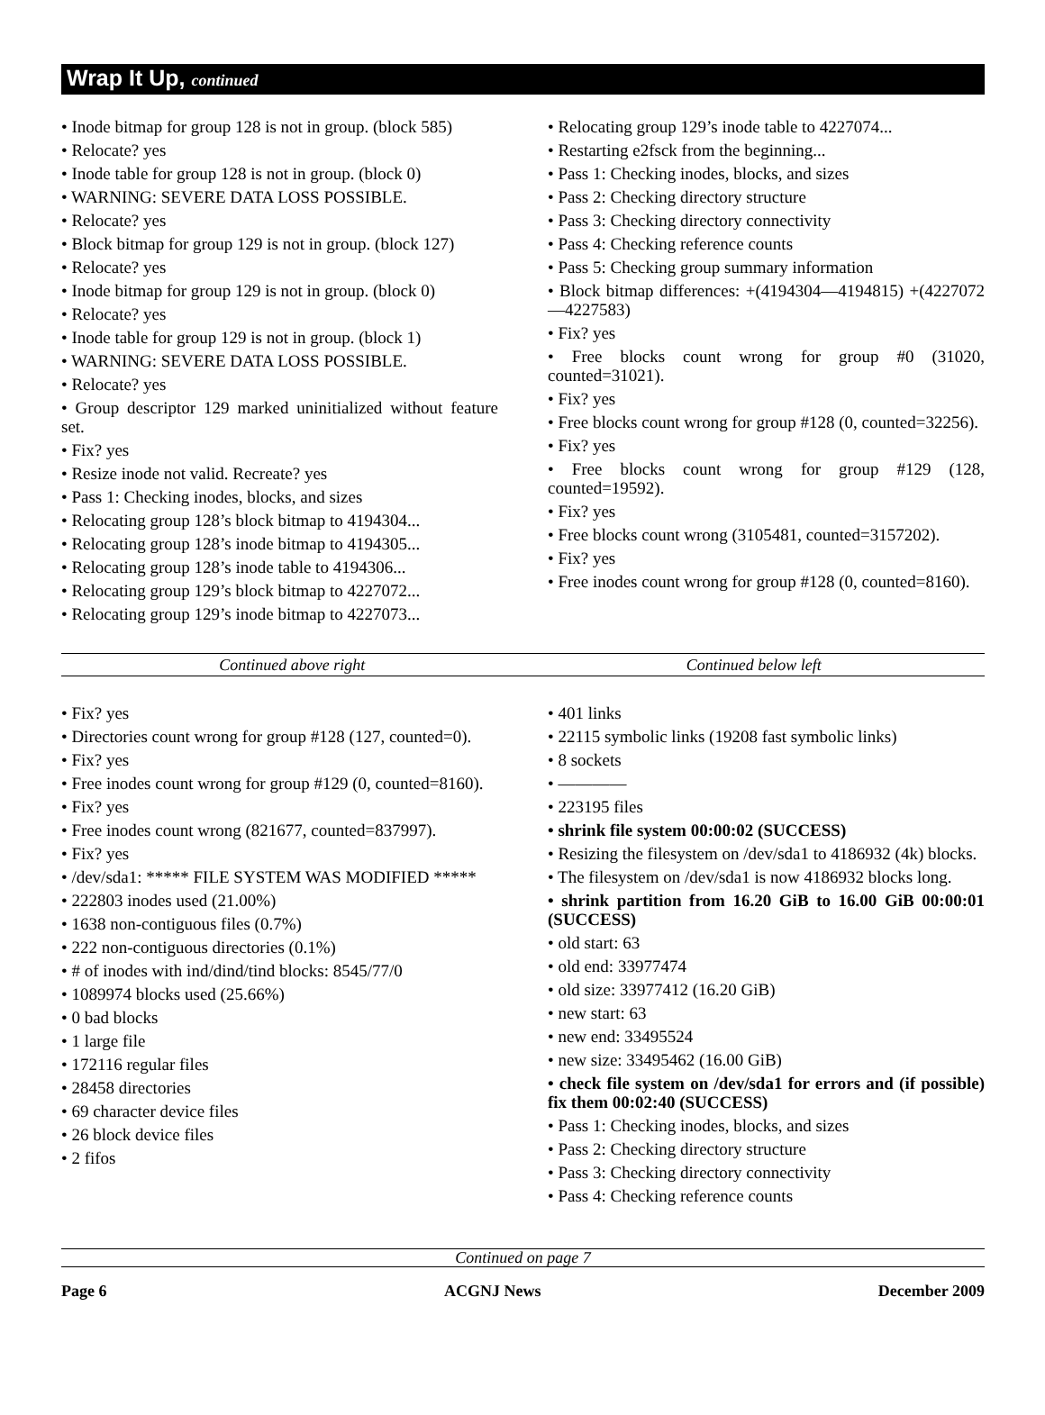Wrap It Up, continued
• Inode bitmap for group 128 is not in group. (block 585)
• Relocate? yes
• Inode table for group 128 is not in group. (block 0)
• WARNING: SEVERE DATA LOSS POSSIBLE.
• Relocate? yes
• Block bitmap for group 129 is not in group. (block 127)
• Relocate? yes
• Inode bitmap for group 129 is not in group. (block 0)
• Relocate? yes
• Inode table for group 129 is not in group. (block 1)
• WARNING: SEVERE DATA LOSS POSSIBLE.
• Relocate? yes
• Group descriptor 129 marked uninitialized without feature set.
• Fix? yes
• Resize inode not valid. Recreate? yes
• Pass 1: Checking inodes, blocks, and sizes
• Relocating group 128’s block bitmap to 4194304...
• Relocating group 128’s inode bitmap to 4194305...
• Relocating group 128’s inode table to 4194306...
• Relocating group 129’s block bitmap to 4227072...
• Relocating group 129’s inode bitmap to 4227073...
• Relocating group 129’s inode table to 4227074...
• Restarting e2fsck from the beginning...
• Pass 1: Checking inodes, blocks, and sizes
• Pass 2: Checking directory structure
• Pass 3: Checking directory connectivity
• Pass 4: Checking reference counts
• Pass 5: Checking group summary information
• Block bitmap differences: +(4194304—4194815) +(4227072—4227583)
• Fix? yes
• Free blocks count wrong for group #0 (31020, counted=31021).
• Fix? yes
• Free blocks count wrong for group #128 (0, counted=32256).
• Fix? yes
• Free blocks count wrong for group #129 (128, counted=19592).
• Fix? yes
• Free blocks count wrong (3105481, counted=3157202).
• Fix? yes
• Free inodes count wrong for group #128 (0, counted=8160).
Continued above right Continued below left
• Fix? yes
• Directories count wrong for group #128 (127, counted=0).
• Fix? yes
• Free inodes count wrong for group #129 (0, counted=8160).
• Fix? yes
• Free inodes count wrong (821677, counted=837997).
• Fix? yes
• /dev/sda1: ***** FILE SYSTEM WAS MODIFIED *****
• 222803 inodes used (21.00%)
• 1638 non-contiguous files (0.7%)
• 222 non-contiguous directories (0.1%)
• # of inodes with ind/dind/tind blocks: 8545/77/0
• 1089974 blocks used (25.66%)
• 0 bad blocks
• 1 large file
• 172116 regular files
• 28458 directories
• 69 character device files
• 26 block device files
• 2 fifos
• 401 links
• 22115 symbolic links (19208 fast symbolic links)
• 8 sockets
• ————
• 223195 files
• shrink file system 00:00:02 (SUCCESS)
• Resizing the filesystem on /dev/sda1 to 4186932 (4k) blocks.
• The filesystem on /dev/sda1 is now 4186932 blocks long.
• shrink partition from 16.20 GiB to 16.00 GiB 00:00:01 (SUCCESS)
• old start: 63
• old end: 33977474
• old size: 33977412 (16.20 GiB)
• new start: 63
• new end: 33495524
• new size: 33495462 (16.00 GiB)
• check file system on /dev/sda1 for errors and (if possible) fix them 00:02:40 (SUCCESS)
• Pass 1: Checking inodes, blocks, and sizes
• Pass 2: Checking directory structure
• Pass 3: Checking directory connectivity
• Pass 4: Checking reference counts
Continued on page 7
Page 6 ACGNJ News December 2009